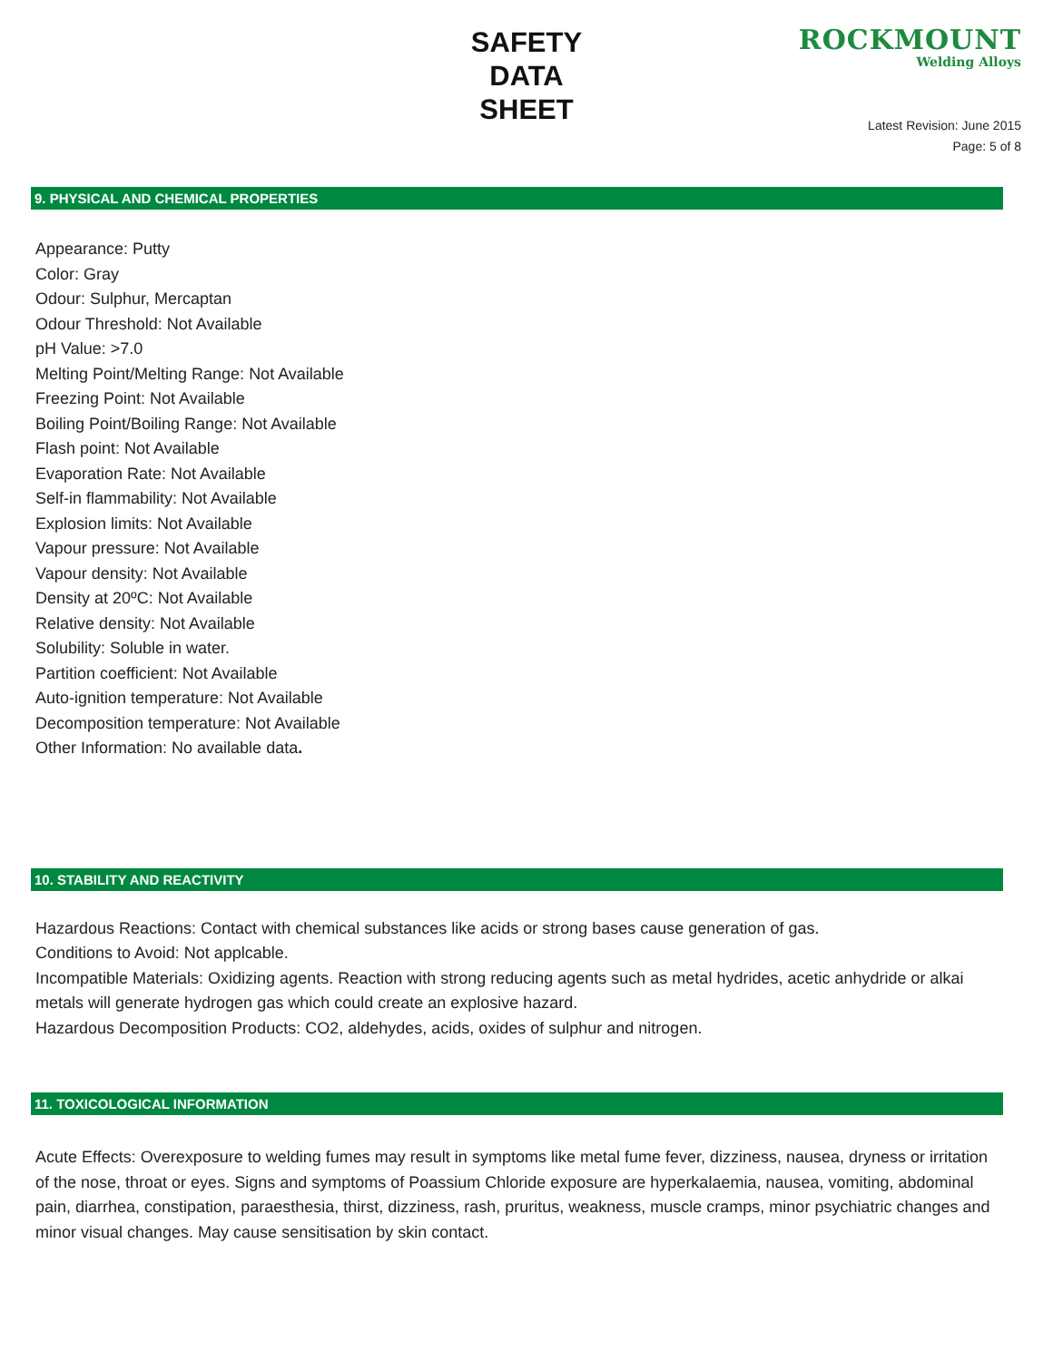SAFETY
DATA
SHEET
ROCKMOUNT
Welding Alloys
Latest Revision: June 2015
Page: 5 of 8
9. PHYSICAL AND CHEMICAL PROPERTIES
Appearance: Putty
Color: Gray
Odour: Sulphur, Mercaptan
Odour Threshold: Not Available
pH Value: >7.0
Melting Point/Melting Range: Not Available
Freezing Point: Not Available
Boiling Point/Boiling Range: Not Available
Flash point: Not Available
Evaporation Rate: Not Available
Self-in flammability: Not Available
Explosion limits: Not Available
Vapour pressure: Not Available
Vapour density: Not Available
Density at 20ºC: Not Available
Relative density: Not Available
Solubility: Soluble in water.
Partition coefficient: Not Available
Auto-ignition temperature: Not Available
Decomposition temperature: Not Available
Other Information: No available data.
10. STABILITY AND REACTIVITY
Hazardous Reactions: Contact with chemical substances like acids or strong bases cause generation of gas.
Conditions to Avoid: Not applcable.
Incompatible Materials: Oxidizing agents. Reaction with strong reducing agents such as metal hydrides, acetic anhydride or alkai metals will generate hydrogen gas which could create an explosive hazard.
Hazardous Decomposition Products: CO2, aldehydes, acids, oxides of sulphur and nitrogen.
11. TOXICOLOGICAL INFORMATION
Acute Effects: Overexposure to welding fumes may result in symptoms like metal fume fever, dizziness, nausea, dryness or irritation of the nose, throat or eyes. Signs and symptoms of Poassium Chloride exposure are hyperkalaemia, nausea, vomiting, abdominal pain, diarrhea, constipation, paraesthesia, thirst, dizziness, rash, pruritus, weakness, muscle cramps, minor psychiatric changes and minor visual changes. May cause sensitisation by skin contact.